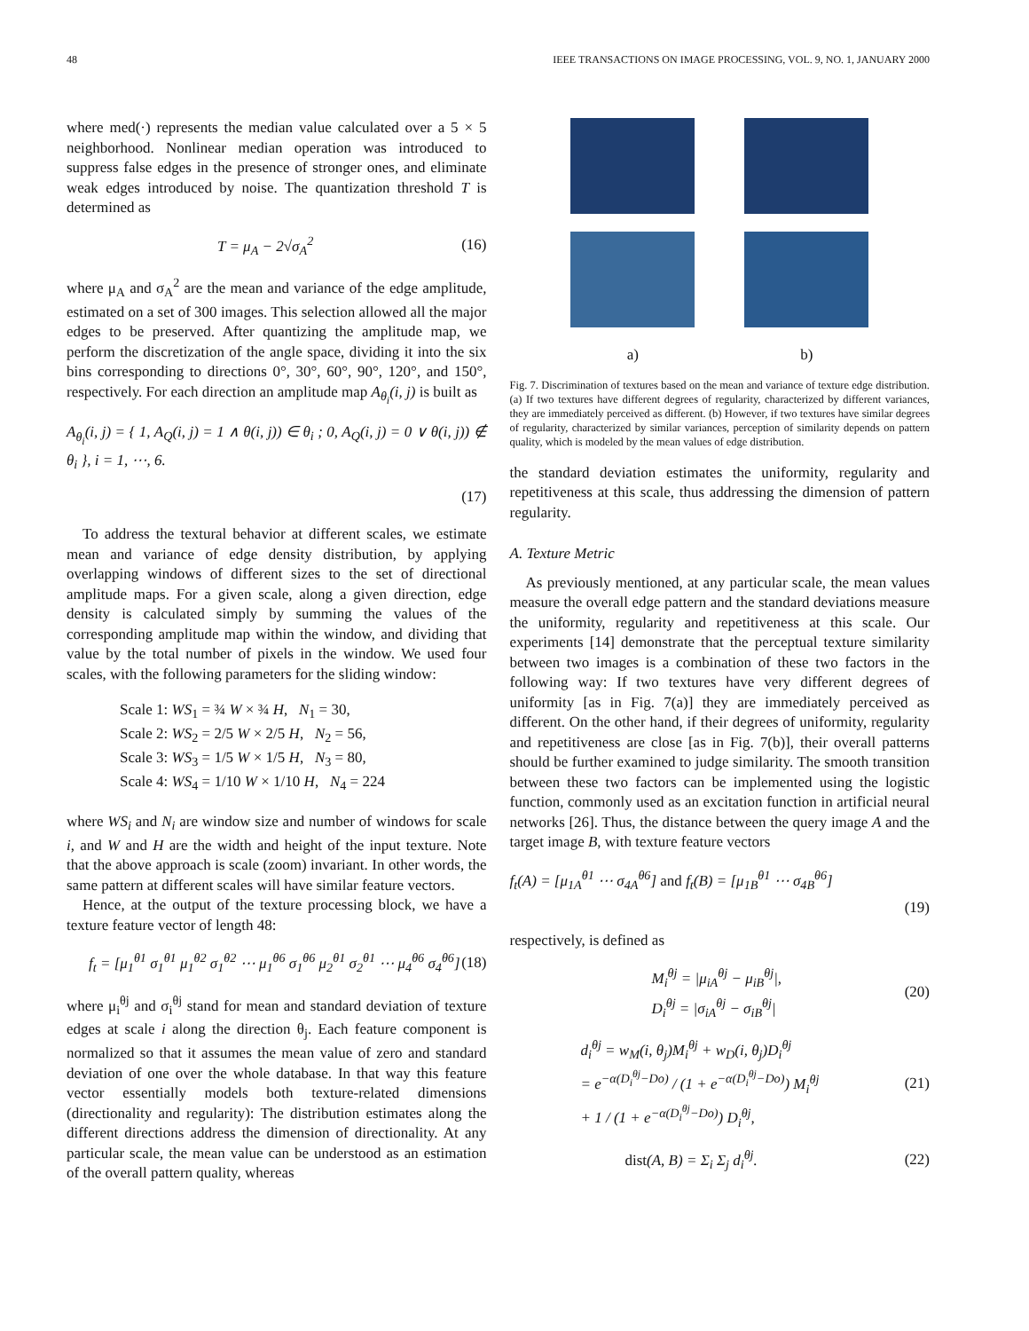48 IEEE TRANSACTIONS ON IMAGE PROCESSING, VOL. 9, NO. 1, JANUARY 2000
where med(·) represents the median value calculated over a 5 × 5 neighborhood. Nonlinear median operation was introduced to suppress false edges in the presence of stronger ones, and eliminate weak edges introduced by noise. The quantization threshold T is determined as
T = μ<sub>A</sub> − 2√σ<sub>A</sub><sup>2</sup> (16)
where μ<sub>A</sub> and σ<sub>A</sub><sup>2</sup> are the mean and variance of the edge amplitude, estimated on a set of 300 images. This selection allowed all the major edges to be preserved. After quantizing the amplitude map, we perform the discretization of the angle space, dividing it into the six bins corresponding to directions 0°, 30°, 60°, 90°, 120°, and 150°, respectively. For each direction an amplitude map A<sub>θ<sub>i</sub></sub>(i, j) is built as
A<sub>θ<sub>i</sub></sub>(i, j) = { 1, A<sub>Q</sub>(i, j) = 1 ∧ θ(i, j)) ∈ θ<sub>i</sub> ; 0, A<sub>Q</sub>(i, j) = 0 ∨ θ(i, j)) ∉ θ<sub>i</sub> }, i = 1, ⋯, 6.
(17)
To address the textural behavior at different scales, we estimate mean and variance of edge density distribution, by applying overlapping windows of different sizes to the set of directional amplitude maps. For a given scale, along a given direction, edge density is calculated simply by summing the values of the corresponding amplitude map within the window, and dividing that value by the total number of pixels in the window. We used four scales, with the following parameters for the sliding window:
Scale 1: WS<sub>1</sub> = ¾ W × ¾ H, N<sub>1</sub> = 30,
Scale 2: WS<sub>2</sub> = 2/5 W × 2/5 H, N<sub>2</sub> = 56,
Scale 3: WS<sub>3</sub> = 1/5 W × 1/5 H, N<sub>3</sub> = 80,
Scale 4: WS<sub>4</sub> = 1/10 W × 1/10 H, N<sub>4</sub> = 224
where WS<sub>i</sub> and N<sub>i</sub> are window size and number of windows for scale i, and W and H are the width and height of the input texture. Note that the above approach is scale (zoom) invariant. In other words, the same pattern at different scales will have similar feature vectors.
Hence, at the output of the texture processing block, we have a texture feature vector of length 48:
f<sub>t</sub> = [μ<sub>1</sub><sup>θ1</sup> σ<sub>1</sub><sup>θ1</sup> μ<sub>1</sub><sup>θ2</sup> σ<sub>1</sub><sup>θ2</sup> ⋯ μ<sub>1</sub><sup>θ6</sup> σ<sub>1</sub><sup>θ6</sup> μ<sub>2</sub><sup>θ1</sup> σ<sub>2</sub><sup>θ1</sup> ⋯ μ<sub>4</sub><sup>θ6</sup> σ<sub>4</sub><sup>θ6</sup>] (18)
where μ<sub>i</sub><sup>θj</sup> and σ<sub>i</sub><sup>θj</sup> stand for mean and standard deviation of texture edges at scale i along the direction θ<sub>j</sub>. Each feature component is normalized so that it assumes the mean value of zero and standard deviation of one over the whole database. In that way this feature vector essentially models both texture-related dimensions (directionality and regularity): The distribution estimates along the different directions address the dimension of directionality. At any particular scale, the mean value can be understood as an estimation of the overall pattern quality, whereas
a)
b)
Fig. 7. Discrimination of textures based on the mean and variance of texture edge distribution. (a) If two textures have different degrees of regularity, characterized by different variances, they are immediately perceived as different. (b) However, if two textures have similar degrees of regularity, characterized by similar variances, perception of similarity depends on pattern quality, which is modeled by the mean values of edge distribution.
the standard deviation estimates the uniformity, regularity and repetitiveness at this scale, thus addressing the dimension of pattern regularity.
A. Texture Metric
As previously mentioned, at any particular scale, the mean values measure the overall edge pattern and the standard deviations measure the uniformity, regularity and repetitiveness at this scale. Our experiments [14] demonstrate that the perceptual texture similarity between two images is a combination of these two factors in the following way: If two textures have very different degrees of uniformity [as in Fig. 7(a)] they are immediately perceived as different. On the other hand, if their degrees of uniformity, regularity and repetitiveness are close [as in Fig. 7(b)], their overall patterns should be further examined to judge similarity. The smooth transition between these two factors can be implemented using the logistic function, commonly used as an excitation function in artificial neural networks [26]. Thus, the distance between the query image A and the target image B, with texture feature vectors
f<sub>t</sub>(A) = [μ<sub>1A</sub><sup>θ1</sup> ⋯ σ<sub>4A</sub><sup>θ6</sup>] and f<sub>t</sub>(B) = [μ<sub>1B</sub><sup>θ1</sup> ⋯ σ<sub>4B</sub><sup>θ6</sup>]
(19)
respectively, is defined as
M<sub>i</sub><sup>θj</sup> = |μ<sub>iA</sub><sup>θj</sup> − μ<sub>iB</sub><sup>θj</sup>|,
D<sub>i</sub><sup>θj</sup> = |σ<sub>iA</sub><sup>θj</sup> − σ<sub>iB</sub><sup>θj</sup>| (20)
d<sub>i</sub><sup>θj</sup> = w<sub>M</sub>(i, θ<sub>j</sub>)M<sub>i</sub><sup>θj</sup> + w<sub>D</sub>(i, θ<sub>j</sub>)D<sub>i</sub><sup>θj</sup>
= e<sup>−α(D<sub>i</sub><sup>θj</sup>−Do)</sup> / (1 + e<sup>−α(D<sub>i</sub><sup>θj</sup>−Do)</sup>) M<sub>i</sub><sup>θj</sup>
+ 1 / (1 + e<sup>−α(D<sub>i</sub><sup>θj</sup>−Do)</sup>) D<sub>i</sub><sup>θj</sup>, (21)
dist(A, B) = Σ<sub>i</sub> Σ<sub>j</sub> d<sub>i</sub><sup>θj</sup>. (22)